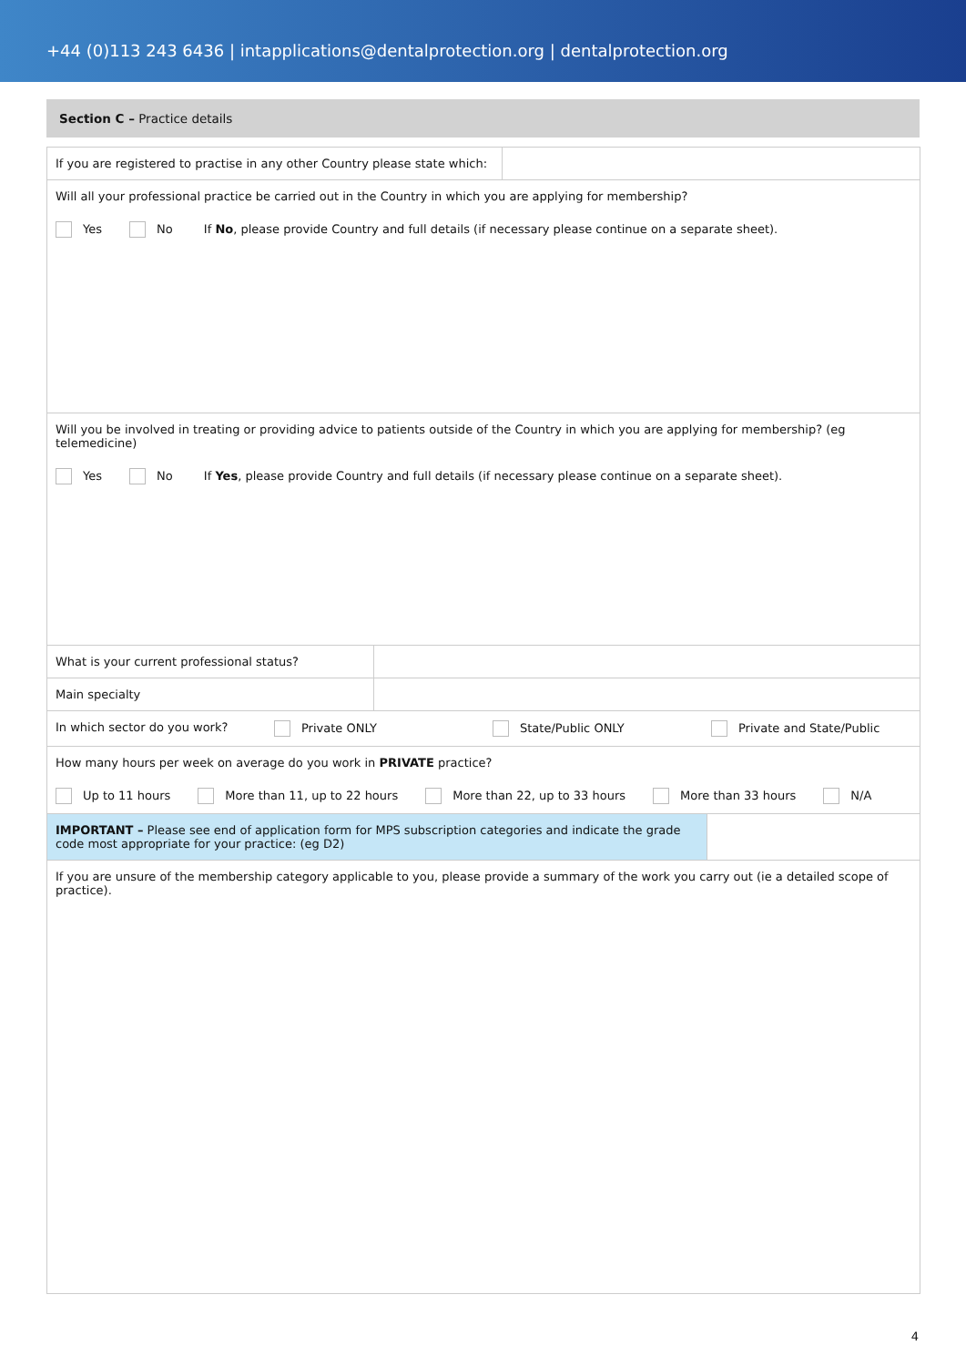+44 (0)113 243 6436 | intapplications@dentalprotection.org | dentalprotection.org
Section C – Practice details
If you are registered to practise in any other Country please state which:
Will all your professional practice be carried out in the Country in which you are applying for membership?
Yes No If No, please provide Country and full details (if necessary please continue on a separate sheet).
Will you be involved in treating or providing advice to patients outside of the Country in which you are applying for membership? (eg telemedicine)
Yes No If Yes, please provide Country and full details (if necessary please continue on a separate sheet).
What is your current professional status?
Main specialty
In which sector do you work? Private ONLY State/Public ONLY Private and State/Public
How many hours per week on average do you work in PRIVATE practice?
Up to 11 hours More than 11, up to 22 hours More than 22, up to 33 hours More than 33 hours N/A
IMPORTANT – Please see end of application form for MPS subscription categories and indicate the grade code most appropriate for your practice: (eg D2)
If you are unsure of the membership category applicable to you, please provide a summary of the work you carry out (ie a detailed scope of practice).
4